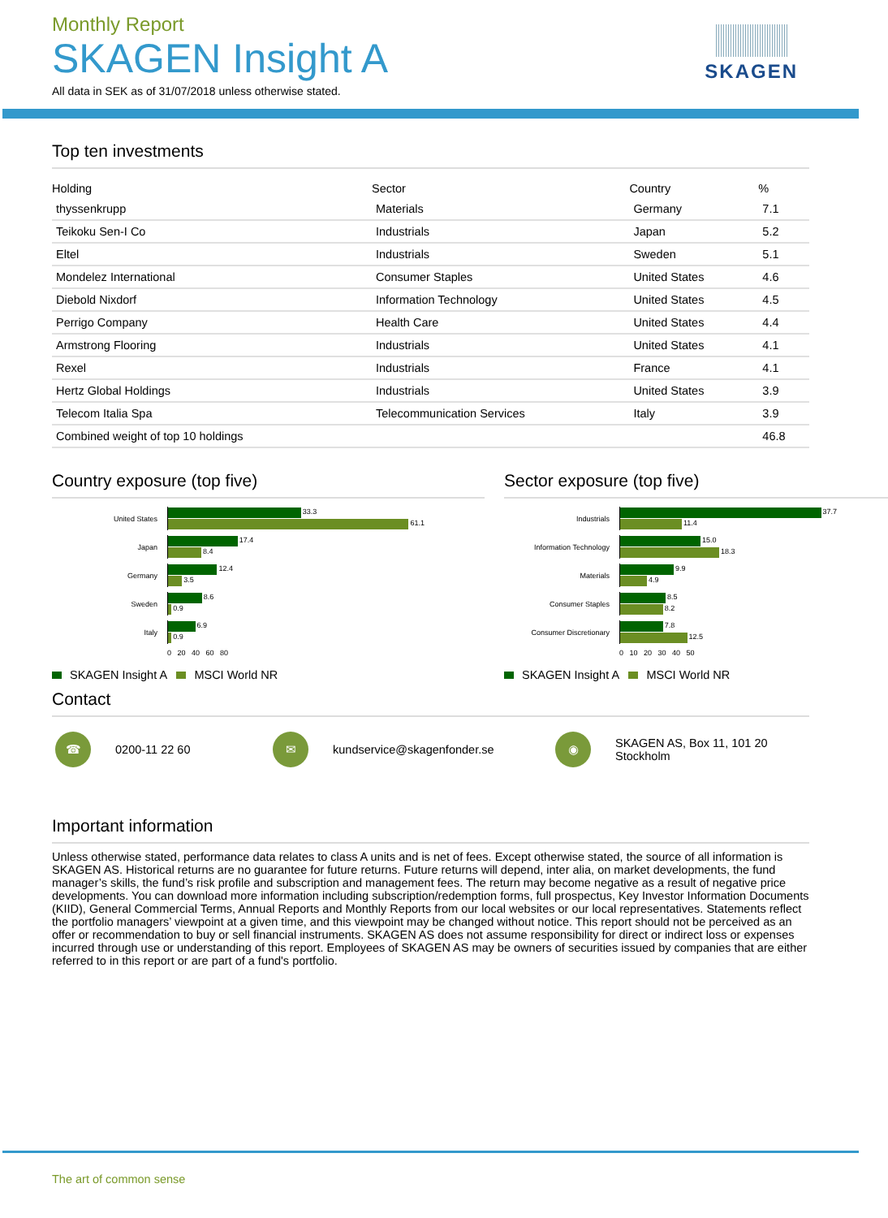SKAGEN
Monthly Report
SKAGEN Insight A
All data in SEK as of 31/07/2018 unless otherwise stated.
Top ten investments
| Holding | Sector | Country | % |
| --- | --- | --- | --- |
| thyssenkrupp | Materials | Germany | 7.1 |
| Teikoku Sen-I Co | Industrials | Japan | 5.2 |
| Eltel | Industrials | Sweden | 5.1 |
| Mondelez International | Consumer Staples | United States | 4.6 |
| Diebold Nixdorf | Information Technology | United States | 4.5 |
| Perrigo Company | Health Care | United States | 4.4 |
| Armstrong Flooring | Industrials | United States | 4.1 |
| Rexel | Industrials | France | 4.1 |
| Hertz Global Holdings | Industrials | United States | 3.9 |
| Telecom Italia Spa | Telecommunication Services | Italy | 3.9 |
| Combined weight of top 10 holdings | | | 46.8 |
Country exposure (top five)
United States
33.3
61.1
Japan
17.4
8.4
Germany
12.4
3.5
Sweden
8.6
0.9
Italy
6.9
0.9
0 20 40 60 80
SKAGEN Insight A MSCI World NR
Sector exposure (top five)
Industrials
37.7
11.4
Information Technology
15.0
18.3
Materials
9.9
4.9
Consumer Staples
8.5
8.2
Consumer Discretionary
7.8
12.5
0 10 20 30 40 50
SKAGEN Insight A MSCI World NR
Contact
☎
0200-11 22 60
✉
kundservice@skagenfonder.se
◉
SKAGEN AS, Box 11, 101 20
Stockholm
Important information
Unless otherwise stated, performance data relates to class A units and is net of fees. Except otherwise stated, the source of all information is SKAGEN AS. Historical returns are no guarantee for future returns. Future returns will depend, inter alia, on market developments, the fund manager’s skills, the fund’s risk profile and subscription and management fees. The return may become negative as a result of negative price developments. You can download more information including subscription/redemption forms, full prospectus, Key Investor Information Documents (KIID), General Commercial Terms, Annual Reports and Monthly Reports from our local websites or our local representatives. Statements reflect the portfolio managers’ viewpoint at a given time, and this viewpoint may be changed without notice. This report should not be perceived as an offer or recommendation to buy or sell financial instruments. SKAGEN AS does not assume responsibility for direct or indirect loss or expenses incurred through use or understanding of this report. Employees of SKAGEN AS may be owners of securities issued by companies that are either referred to in this report or are part of a fund's portfolio.
The art of common sense